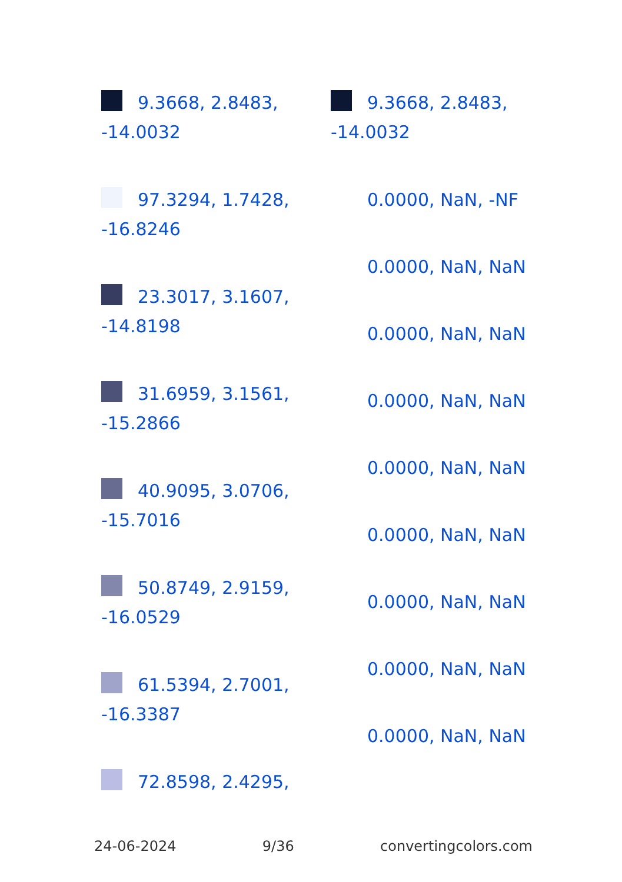9.3668, 2.8483,
-14.0032
97.3294, 1.7428,
-16.8246
23.3017, 3.1607,
-14.8198
31.6959, 3.1561,
-15.2866
40.9095, 3.0706,
-15.7016
50.8749, 2.9159,
-16.0529
61.5394, 2.7001,
-16.3387
72.8598, 2.4295,
9.3668, 2.8483,
-14.0032
0.0000, NaN, -NF
0.0000, NaN, NaN
0.0000, NaN, NaN
0.0000, NaN, NaN
0.0000, NaN, NaN
0.0000, NaN, NaN
0.0000, NaN, NaN
0.0000, NaN, NaN
0.0000, NaN, NaN
24-06-2024 9/36 convertingcolors.com